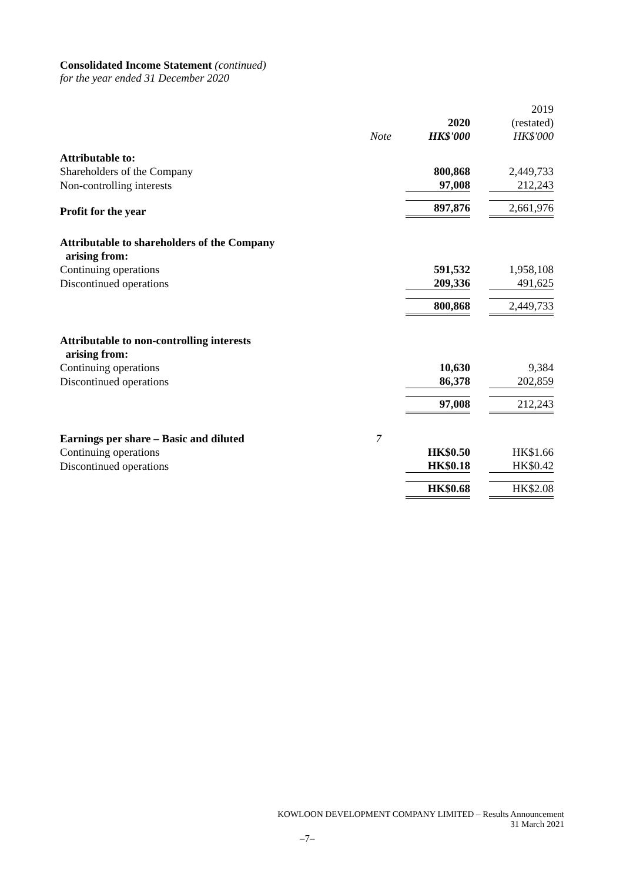Consolidated Income Statement (continued)
for the year ended 31 December 2020
| | | 2020 | 2019 (restated) |
| | Note | HK$'000 | HK$'000 |
| Attributable to: | | | |
| Shareholders of the Company | | 800,868 | 2,449,733 |
| Non-controlling interests | | 97,008 | 212,243 |
| Profit for the year | | 897,876 | 2,661,976 |
| Attributable to shareholders of the Company arising from: | | | |
| Continuing operations | | 591,532 | 1,958,108 |
| Discontinued operations | | 209,336 | 491,625 |
| | | 800,868 | 2,449,733 |
| Attributable to non-controlling interests arising from: | | | |
| Continuing operations | | 10,630 | 9,384 |
| Discontinued operations | | 86,378 | 202,859 |
| | | 97,008 | 212,243 |
| Earnings per share – Basic and diluted | 7 | | |
| Continuing operations | | HK$0.50 | HK$1.66 |
| Discontinued operations | | HK$0.18 | HK$0.42 |
| | | HK$0.68 | HK$2.08 |
KOWLOON DEVELOPMENT COMPANY LIMITED – Results Announcement
31 March 2021
–7–